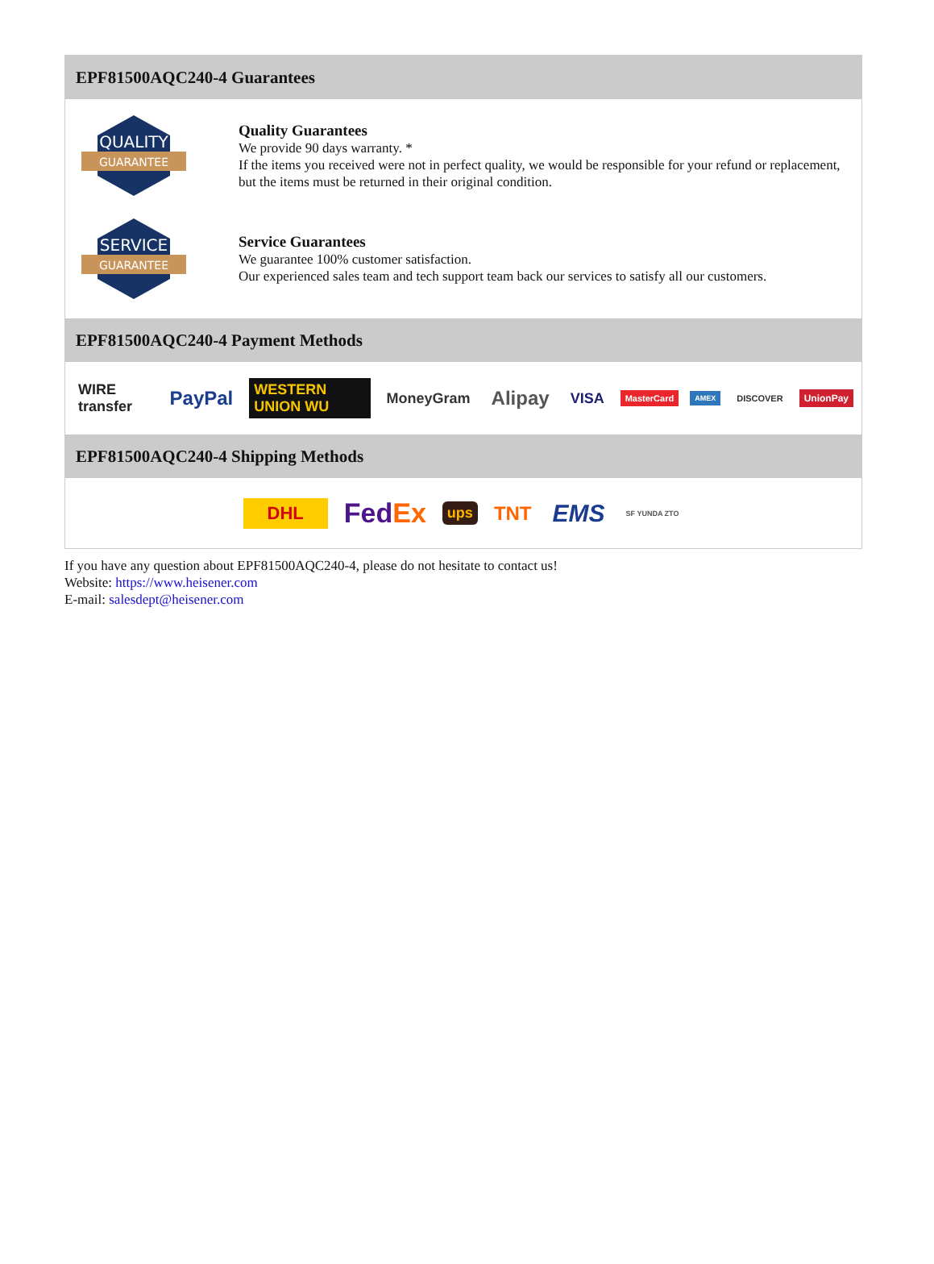EPF81500AQC240-4 Guarantees
QUALITY
GUARANTEE
Quality Guarantees
We provide 90 days warranty. *
If the items you received were not in perfect quality, we would be responsible for your refund or replacement, but the items must be returned in their original condition.
SERVICE
GUARANTEE
Service Guarantees
We guarantee 100% customer satisfaction.
Our experienced sales team and tech support team back our services to satisfy all our customers.
EPF81500AQC240-4 Payment Methods
WIRE transfer PayPal WESTERN UNION WU MoneyGram Alipay VISA MasterCard AMEX DISCOVER UnionPay
EPF81500AQC240-4 Shipping Methods
DHL FedEx ups TNT EMS SF YUNDA ZTO
If you have any question about EPF81500AQC240-4, please do not hesitate to contact us!
Website: https://www.heisener.com
E-mail: salesdept@heisener.com